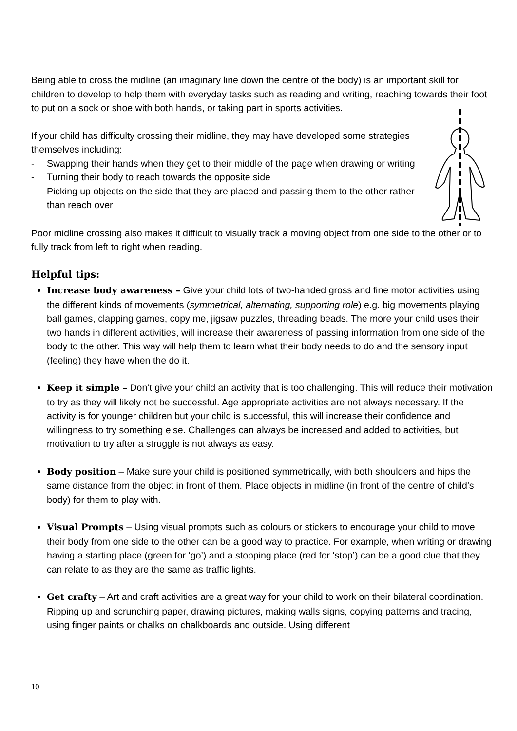Being able to cross the midline (an imaginary line down the centre of the body) is an important skill for children to develop to help them with everyday tasks such as reading and writing, reaching towards their foot to put on a sock or shoe with both hands, or taking part in sports activities.
If your child has difficulty crossing their midline, they may have developed some strategies themselves including:
- Swapping their hands when they get to their middle of the page when drawing or writing
- Turning their body to reach towards the opposite side
- Picking up objects on the side that they are placed and passing them to the other rather than reach over
Poor midline crossing also makes it difficult to visually track a moving object from one side to the other or to fully track from left to right when reading.
Helpful tips:
Increase body awareness – Give your child lots of two-handed gross and fine motor activities using the different kinds of movements (symmetrical, alternating, supporting role) e.g. big movements playing ball games, clapping games, copy me, jigsaw puzzles, threading beads. The more your child uses their two hands in different activities, will increase their awareness of passing information from one side of the body to the other. This way will help them to learn what their body needs to do and the sensory input (feeling) they have when the do it.
Keep it simple – Don’t give your child an activity that is too challenging. This will reduce their motivation to try as they will likely not be successful. Age appropriate activities are not always necessary. If the activity is for younger children but your child is successful, this will increase their confidence and willingness to try something else. Challenges can always be increased and added to activities, but motivation to try after a struggle is not always as easy.
Body position – Make sure your child is positioned symmetrically, with both shoulders and hips the same distance from the object in front of them. Place objects in midline (in front of the centre of child’s body) for them to play with.
Visual Prompts – Using visual prompts such as colours or stickers to encourage your child to move their body from one side to the other can be a good way to practice. For example, when writing or drawing having a starting place (green for ‘go’) and a stopping place (red for ‘stop’) can be a good clue that they can relate to as they are the same as traffic lights.
Get crafty – Art and craft activities are a great way for your child to work on their bilateral coordination. Ripping up and scrunching paper, drawing pictures, making walls signs, copying patterns and tracing, using finger paints or chalks on chalkboards and outside. Using different
10